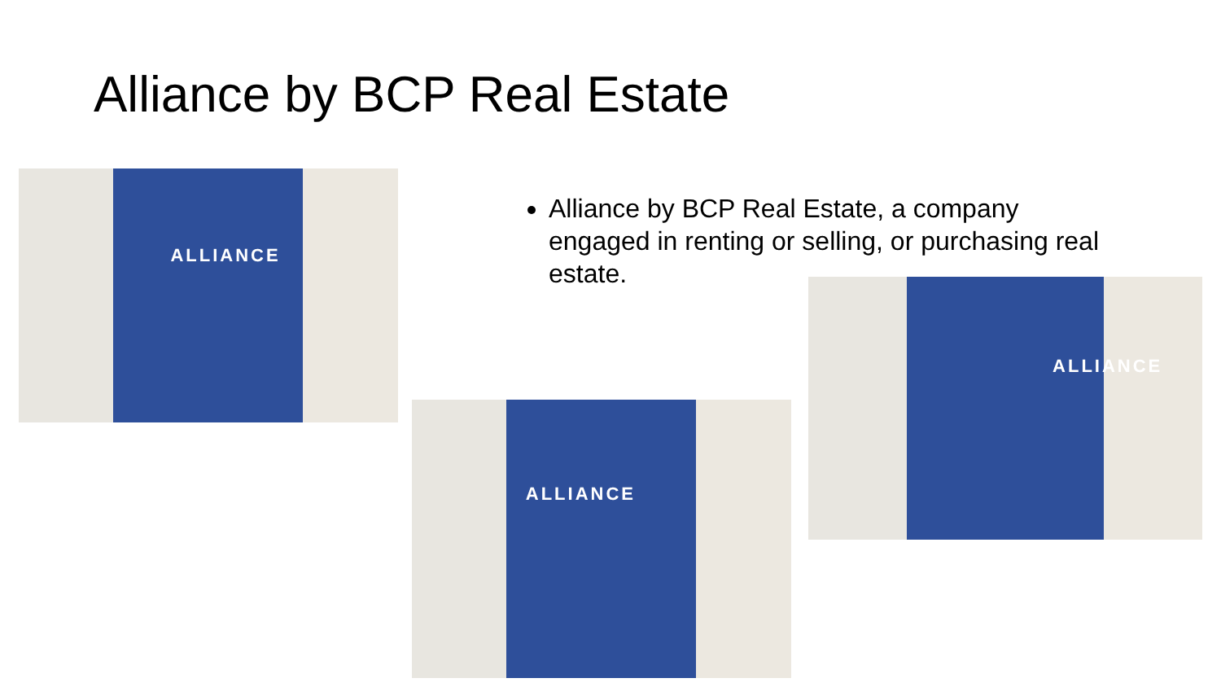Alliance by BCP Real Estate
Alliance by BCP Real Estate, a company engaged in renting or selling, or purchasing real estate.
ALLIANCE
ALLIANCE
ALLIANCE